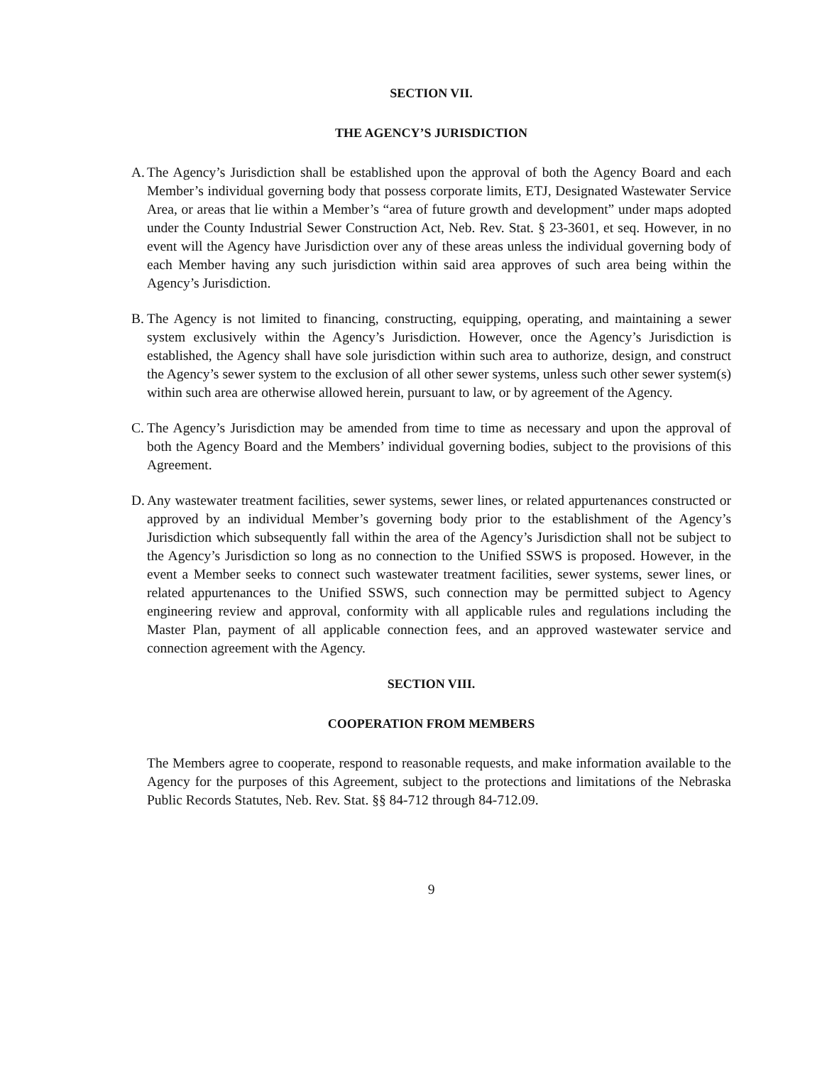SECTION VII.
THE AGENCY’S JURISDICTION
A. The Agency’s Jurisdiction shall be established upon the approval of both the Agency Board and each Member’s individual governing body that possess corporate limits, ETJ, Designated Wastewater Service Area, or areas that lie within a Member’s “area of future growth and development” under maps adopted under the County Industrial Sewer Construction Act, Neb. Rev. Stat. § 23-3601, et seq. However, in no event will the Agency have Jurisdiction over any of these areas unless the individual governing body of each Member having any such jurisdiction within said area approves of such area being within the Agency’s Jurisdiction.
B. The Agency is not limited to financing, constructing, equipping, operating, and maintaining a sewer system exclusively within the Agency’s Jurisdiction. However, once the Agency’s Jurisdiction is established, the Agency shall have sole jurisdiction within such area to authorize, design, and construct the Agency’s sewer system to the exclusion of all other sewer systems, unless such other sewer system(s) within such area are otherwise allowed herein, pursuant to law, or by agreement of the Agency.
C. The Agency’s Jurisdiction may be amended from time to time as necessary and upon the approval of both the Agency Board and the Members’ individual governing bodies, subject to the provisions of this Agreement.
D. Any wastewater treatment facilities, sewer systems, sewer lines, or related appurtenances constructed or approved by an individual Member’s governing body prior to the establishment of the Agency’s Jurisdiction which subsequently fall within the area of the Agency’s Jurisdiction shall not be subject to the Agency’s Jurisdiction so long as no connection to the Unified SSWS is proposed. However, in the event a Member seeks to connect such wastewater treatment facilities, sewer systems, sewer lines, or related appurtenances to the Unified SSWS, such connection may be permitted subject to Agency engineering review and approval, conformity with all applicable rules and regulations including the Master Plan, payment of all applicable connection fees, and an approved wastewater service and connection agreement with the Agency.
SECTION VIII.
COOPERATION FROM MEMBERS
The Members agree to cooperate, respond to reasonable requests, and make information available to the Agency for the purposes of this Agreement, subject to the protections and limitations of the Nebraska Public Records Statutes, Neb. Rev. Stat. §§ 84-712 through 84-712.09.
9